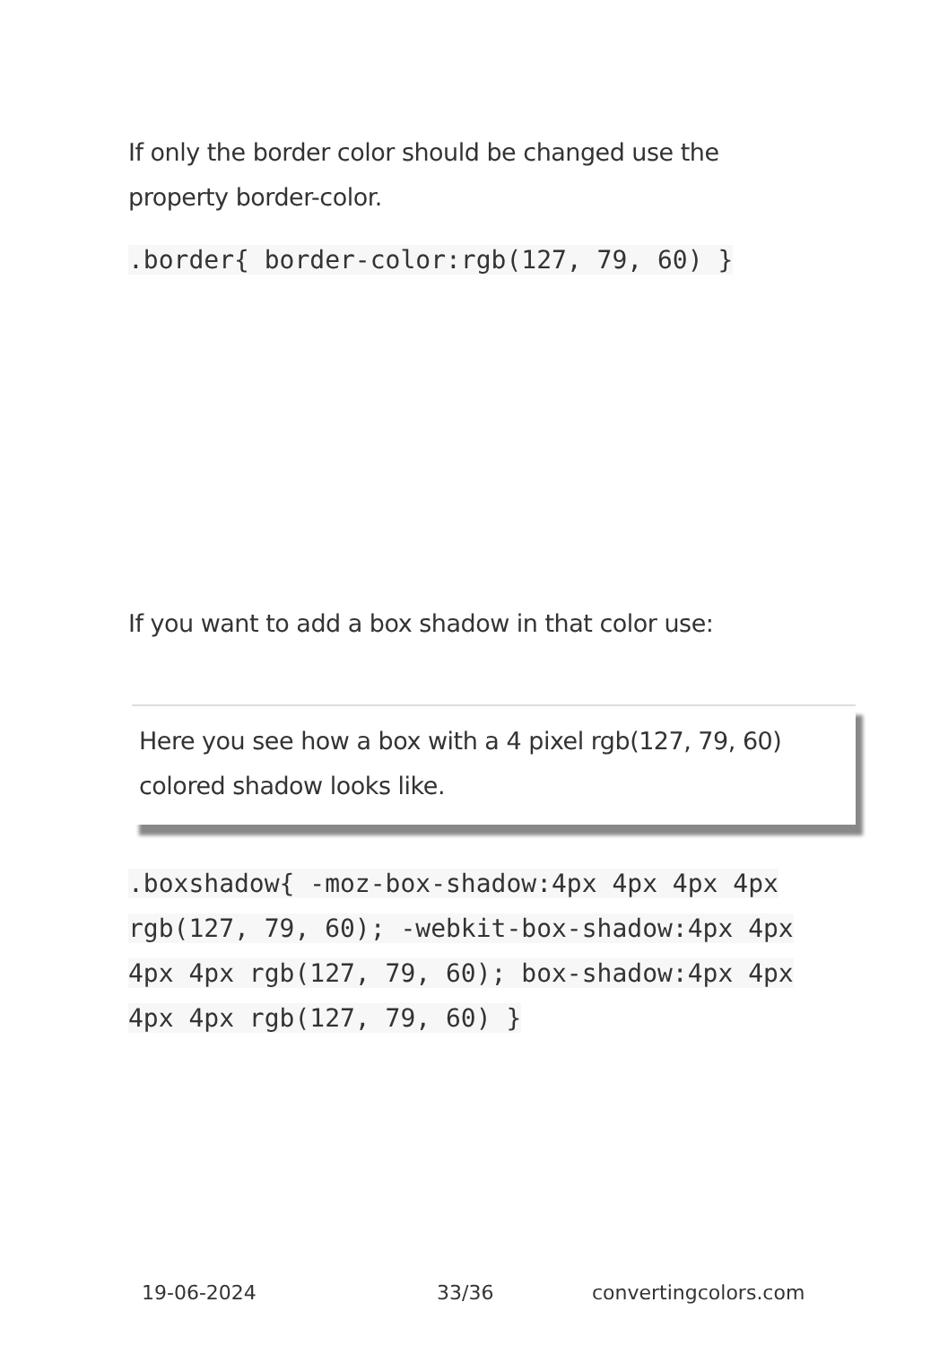If only the border color should be changed use the property border-color.
.border{ border-color:rgb(127, 79, 60) }
If you want to add a box shadow in that color use:
Here you see how a box with a 4 pixel rgb(127, 79, 60) colored shadow looks like.
.boxshadow{ -moz-box-shadow:4px 4px 4px 4px rgb(127, 79, 60); -webkit-box-shadow:4px 4px 4px 4px rgb(127, 79, 60); box-shadow:4px 4px 4px 4px rgb(127, 79, 60) }
19-06-2024 33/36 convertingcolors.com